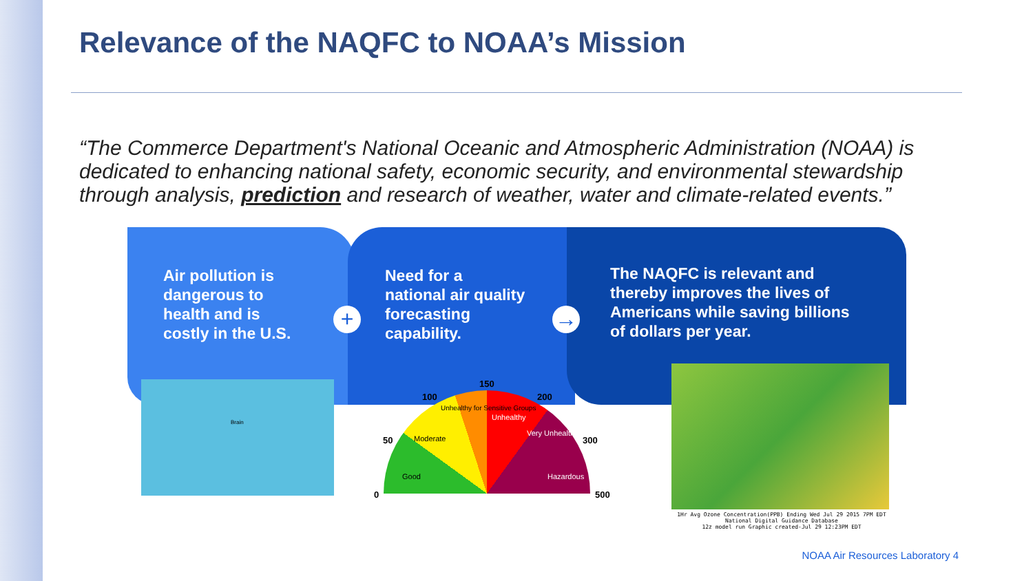Relevance of the NAQFC to NOAA’s Mission
“The Commerce Department's National Oceanic and Atmospheric Administration (NOAA) is dedicated to enhancing national safety, economic security, and environmental stewardship through analysis, prediction and research of weather, water and climate-related events.”
Air pollution is
dangerous to
health and is
costly in the U.S.
+
Need for a
national air quality
forecasting
capability.
→
The NAQFC is relevant and
thereby improves the lives of
Americans while saving billions
of dollars per year.
Brain
0
50
100
150
200
300
500
Good
Moderate
Unhealthy for Sensitive Groups
Unhealthy
Very Unhealthy
Hazardous
1Hr Avg Ozone Concentration(PPB) Ending Wed Jul 29 2015 7PM EDT
National Digital Guidance Database
12z model run Graphic created-Jul 29 12:23PM EDT
NOAA Air Resources Laboratory 4